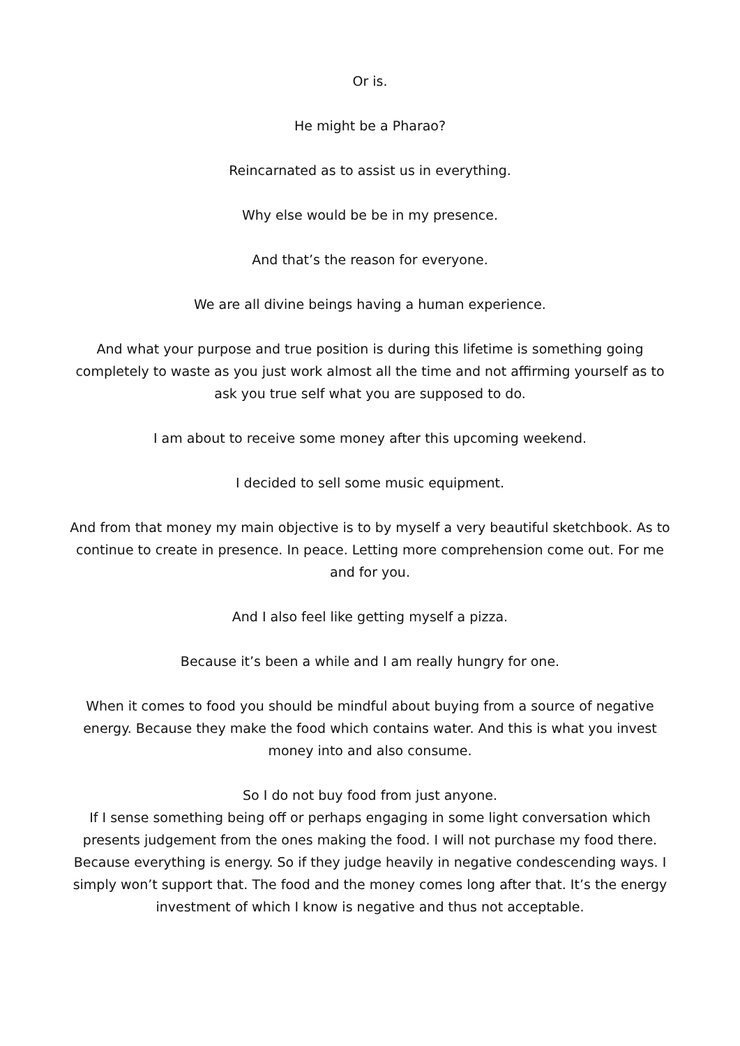Or is.
He might be a Pharao?
Reincarnated as to assist us in everything.
Why else would be be in my presence.
And that’s the reason for everyone.
We are all divine beings having a human experience.
And what your purpose and true position is during this lifetime is something going completely to waste as you just work almost all the time and not affirming yourself as to ask you true self what you are supposed to do.
I am about to receive some money after this upcoming weekend.
I decided to sell some music equipment.
And from that money my main objective is to by myself a very beautiful sketchbook. As to continue to create in presence. In peace. Letting more comprehension come out. For me and for you.
And I also feel like getting myself a pizza.
Because it’s been a while and I am really hungry for one.
When it comes to food you should be mindful about buying from a source of negative energy. Because they make the food which contains water. And this is what you invest money into and also consume.
So I do not buy food from just anyone.
If I sense something being off or perhaps engaging in some light conversation which presents judgement from the ones making the food. I will not purchase my food there. Because everything is energy. So if they judge heavily in negative condescending ways. I simply won’t support that. The food and the money comes long after that. It’s the energy investment of which I know is negative and thus not acceptable.